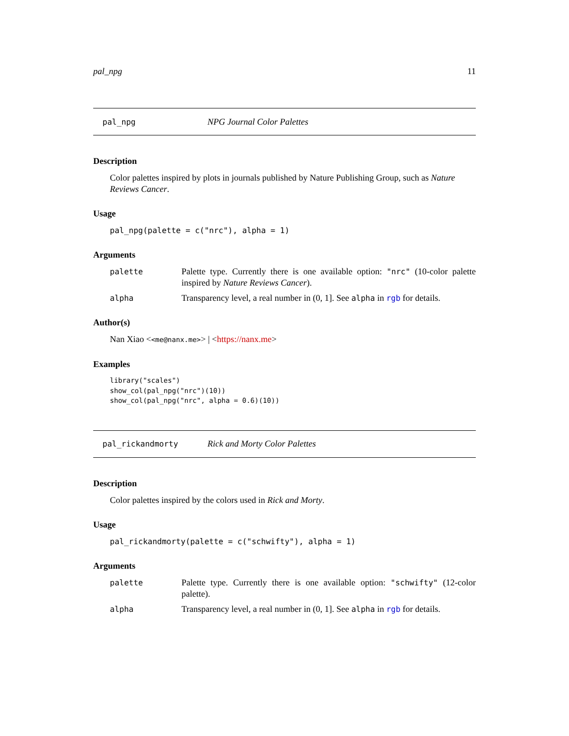pal_npg 11
pal_npg NPG Journal Color Palettes
Description
Color palettes inspired by plots in journals published by Nature Publishing Group, such as Nature Reviews Cancer.
Usage
pal_npg(palette = c("nrc"), alpha = 1)
Arguments
palette Palette type. Currently there is one available option: "nrc" (10-color palette inspired by Nature Reviews Cancer).
alpha Transparency level, a real number in (0, 1]. See alpha in rgb for details.
Author(s)
Nan Xiao <<me@nanx.me>> | <https://nanx.me>
Examples
library("scales")
show_col(pal_npg("nrc")(10))
show_col(pal_npg("nrc", alpha = 0.6)(10))
pal_rickandmorty Rick and Morty Color Palettes
Description
Color palettes inspired by the colors used in Rick and Morty.
Usage
pal_rickandmorty(palette = c("schwifty"), alpha = 1)
Arguments
palette Palette type. Currently there is one available option: "schwifty" (12-color palette).
alpha Transparency level, a real number in (0, 1]. See alpha in rgb for details.